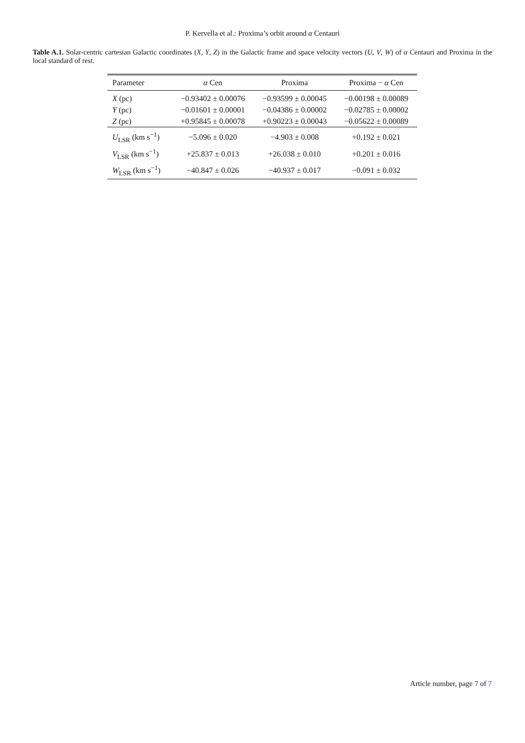P. Kervella et al.: Proxima’s orbit around α Centauri
Table A.1. Solar-centric cartesian Galactic coordinates (X, Y, Z) in the Galactic frame and space velocity vectors (U, V, W) of α Centauri and Proxima in the local standard of rest.
| Parameter | α Cen | Proxima | Proxima − α Cen |
| --- | --- | --- | --- |
| X (pc) | −0.93402 ± 0.00076 | −0.93599 ± 0.00045 | −0.00198 ± 0.00089 |
| Y (pc) | −0.01601 ± 0.00001 | −0.04386 ± 0.00002 | −0.02785 ± 0.00002 |
| Z (pc) | +0.95845 ± 0.00078 | +0.90223 ± 0.00043 | −0.05622 ± 0.00089 |
| U<sub>LSR</sub> (km s<sup>−1</sup>) | −5.096 ± 0.020 | −4.903 ± 0.008 | +0.192 ± 0.021 |
| V<sub>LSR</sub> (km s<sup>−1</sup>) | +25.837 ± 0.013 | +26.038 ± 0.010 | +0.201 ± 0.016 |
| W<sub>LSR</sub> (km s<sup>−1</sup>) | −40.847 ± 0.026 | −40.937 ± 0.017 | −0.091 ± 0.032 |
Article number, page 7 of 7